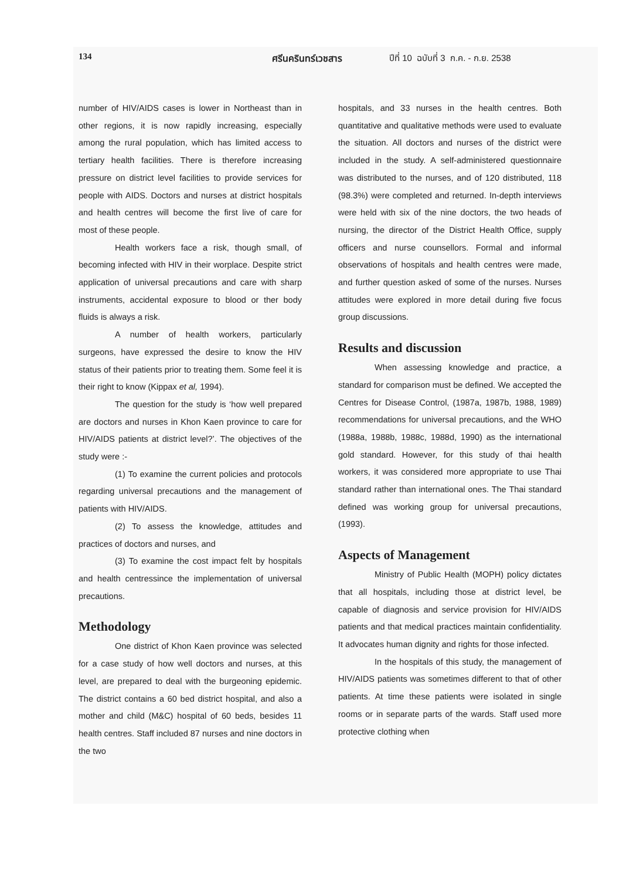134 ศรีนครินทร์เวชสาร ปีที่ 10 ฉบับที่ 3 ก.ค. - ก.ย. 2538
number of HIV/AIDS cases is lower in Northeast than in other regions, it is now rapidly increasing, especially among the rural population, which has limited access to tertiary health facilities. There is therefore increasing pressure on district level facilities to provide services for people with AIDS. Doctors and nurses at district hospitals and health centres will become the first live of care for most of these people.
Health workers face a risk, though small, of becoming infected with HIV in their worplace. Despite strict application of universal precautions and care with sharp instruments, accidental exposure to blood or ther body fluids is always a risk.
A number of health workers, particularly surgeons, have expressed the desire to know the HIV status of their patients prior to treating them. Some feel it is their right to know (Kippax et al, 1994).
The question for the study is ‘how well prepared are doctors and nurses in Khon Kaen province to care for HIV/AIDS patients at district level?’. The objectives of the study were :-
(1) To examine the current policies and protocols regarding universal precautions and the management of patients with HIV/AIDS.
(2) To assess the knowledge, attitudes and practices of doctors and nurses, and
(3) To examine the cost impact felt by hospitals and health centressince the implementation of universal precautions.
Methodology
One district of Khon Kaen province was selected for a case study of how well doctors and nurses, at this level, are prepared to deal with the burgeoning epidemic. The district contains a 60 bed district hospital, and also a mother and child (M&C) hospital of 60 beds, besides 11 health centres. Staff included 87 nurses and nine doctors in the two
hospitals, and 33 nurses in the health centres. Both quantitative and qualitative methods were used to evaluate the situation. All doctors and nurses of the district were included in the study. A self-administered questionnaire was distributed to the nurses, and of 120 distributed, 118 (98.3%) were completed and returned. In-depth interviews were held with six of the nine doctors, the two heads of nursing, the director of the District Health Office, supply officers and nurse counsellors. Formal and informal observations of hospitals and health centres were made, and further question asked of some of the nurses. Nurses attitudes were explored in more detail during five focus group discussions.
Results and discussion
When assessing knowledge and practice, a standard for comparison must be defined. We accepted the Centres for Disease Control, (1987a, 1987b, 1988, 1989) recommendations for universal precautions, and the WHO (1988a, 1988b, 1988c, 1988d, 1990) as the international gold standard. However, for this study of thai health workers, it was considered more appropriate to use Thai standard rather than international ones. The Thai standard defined was working group for universal precautions, (1993).
Aspects of Management
Ministry of Public Health (MOPH) policy dictates that all hospitals, including those at district level, be capable of diagnosis and service provision for HIV/AIDS patients and that medical practices maintain confidentiality. It advocates human dignity and rights for those infected.
In the hospitals of this study, the management of HIV/AIDS patients was sometimes different to that of other patients. At time these patients were isolated in single rooms or in separate parts of the wards. Staff used more protective clothing when